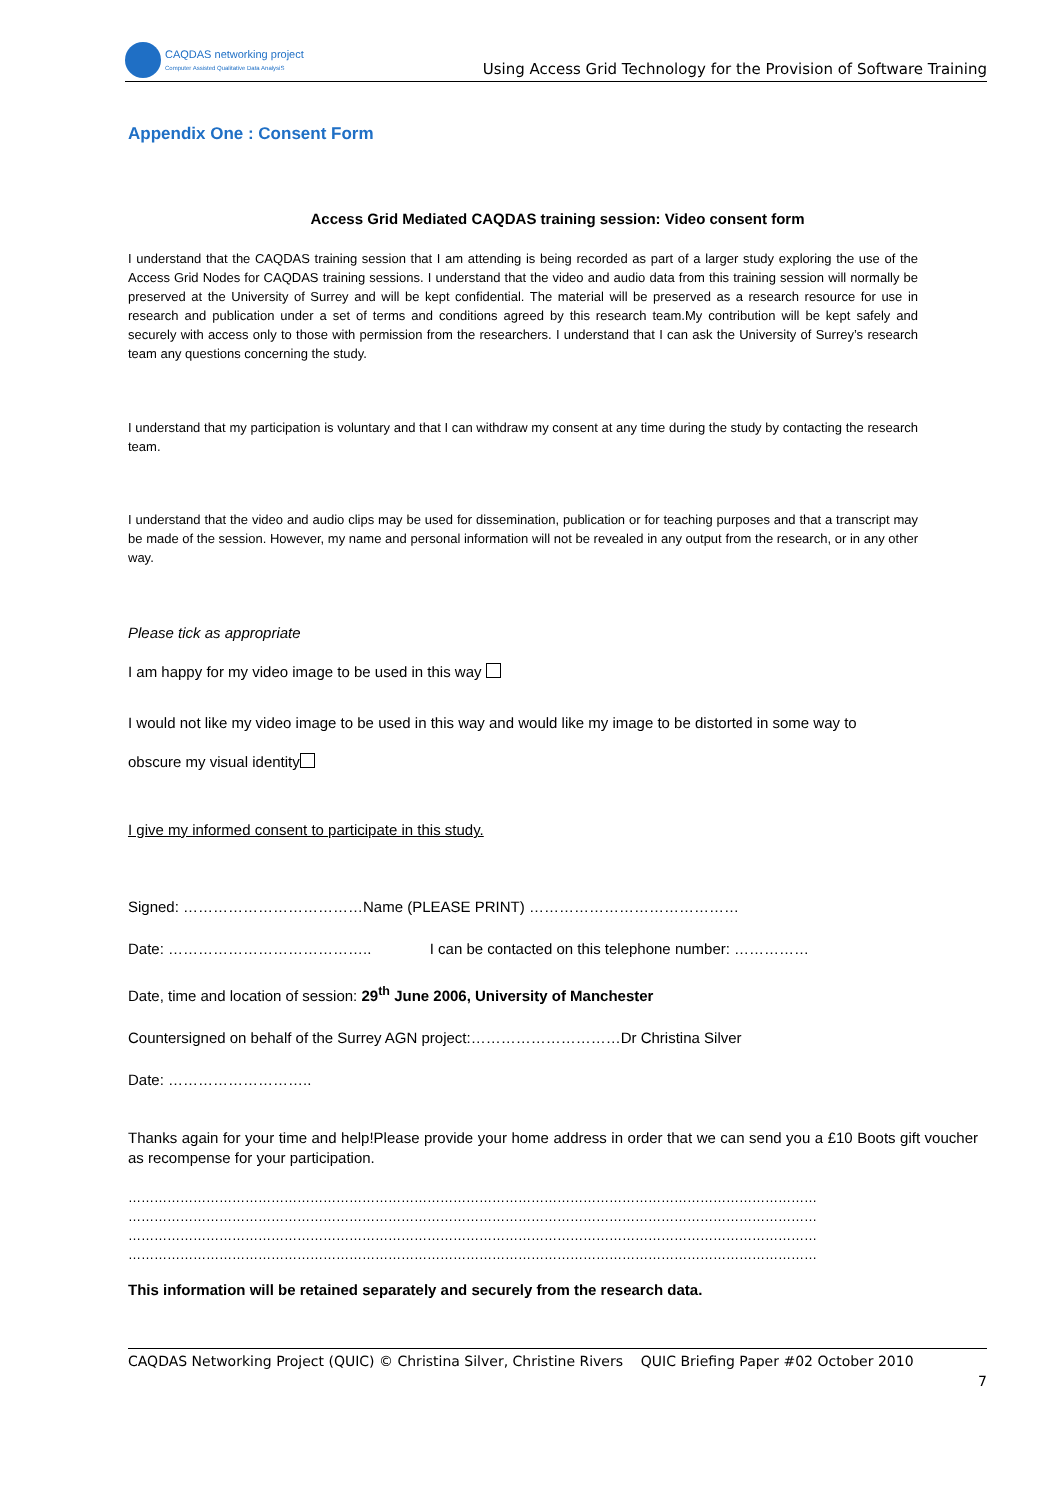CAQDAS networking project
Computer Assisted Qualitative Data AnalysiS
Using Access Grid Technology for the Provision of Software Training
Appendix One : Consent Form
Access Grid Mediated CAQDAS training session: Video consent form
I understand that the CAQDAS training session that I am attending is being recorded as part of a larger study exploring the use of the Access Grid Nodes for CAQDAS training sessions. I understand that the video and audio data from this training session will normally be preserved at the University of Surrey and will be kept confidential. The material will be preserved as a research resource for use in research and publication under a set of terms and conditions agreed by this research team.My contribution will be kept safely and securely with access only to those with permission from the researchers. I understand that I can ask the University of Surrey’s research team any questions concerning the study.
I understand that my participation is voluntary and that I can withdraw my consent at any time during the study by contacting the research team.
I understand that the video and audio clips may be used for dissemination, publication or for teaching purposes and that a transcript may be made of the session. However, my name and personal information will not be revealed in any output from the research, or in any other way.
Please tick as appropriate
I am happy for my video image to be used in this way
I would not like my video image to be used in this way and would like my image to be distorted in some way to
obscure my visual identity
I give my informed consent to participate in this study.
Signed: ………………………………Name (PLEASE PRINT) ……………………………………
Date: ………………………………….. I can be contacted on this telephone number: ……………
Date, time and location of session: 29<sup>th</sup> June 2006, University of Manchester
Countersigned on behalf of the Surrey AGN project:…………………………Dr Christina Silver
Date: ………………………..
Thanks again for your time and help!Please provide your home address in order that we can send you a £10 Boots gift voucher as recompense for your participation.
……………………………………………………………………………………………………………………………………………
……………………………………………………………………………………………………………………………………………
……………………………………………………………………………………………………………………………………………
……………………………………………………………………………………………………………………………………………
This information will be retained separately and securely from the research data.
CAQDAS Networking Project (QUIC) © Christina Silver, Christine Rivers QUIC Briefing Paper #02 October 2010
7